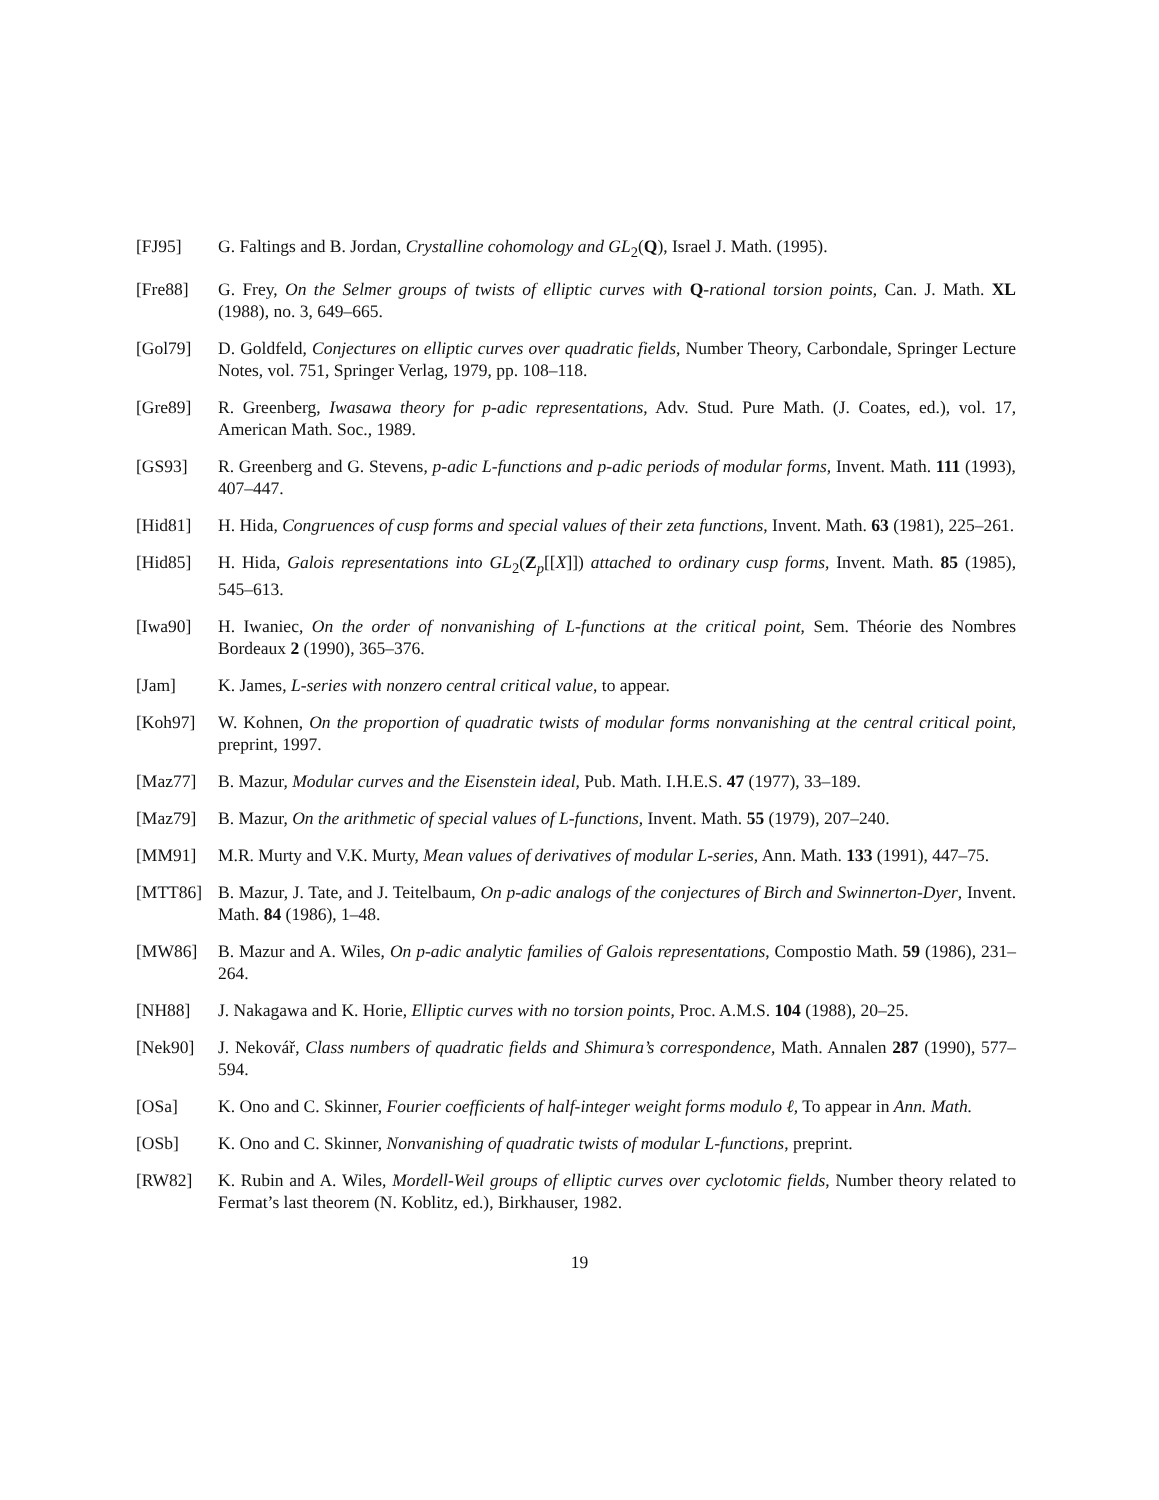[FJ95] G. Faltings and B. Jordan, Crystalline cohomology and GL<sub>2</sub>(Q), Israel J. Math. (1995).
[Fre88] G. Frey, On the Selmer groups of twists of elliptic curves with Q-rational torsion points, Can. J. Math. XL (1988), no. 3, 649–665.
[Gol79] D. Goldfeld, Conjectures on elliptic curves over quadratic fields, Number Theory, Carbondale, Springer Lecture Notes, vol. 751, Springer Verlag, 1979, pp. 108–118.
[Gre89] R. Greenberg, Iwasawa theory for p-adic representations, Adv. Stud. Pure Math. (J. Coates, ed.), vol. 17, American Math. Soc., 1989.
[GS93] R. Greenberg and G. Stevens, p-adic L-functions and p-adic periods of modular forms, Invent. Math. 111 (1993), 407–447.
[Hid81] H. Hida, Congruences of cusp forms and special values of their zeta functions, Invent. Math. 63 (1981), 225–261.
[Hid85] H. Hida, Galois representations into GL<sub>2</sub>(Z<sub>p</sub>[[X]]) attached to ordinary cusp forms, Invent. Math. 85 (1985), 545–613.
[Iwa90] H. Iwaniec, On the order of nonvanishing of L-functions at the critical point, Sem. Théorie des Nombres Bordeaux 2 (1990), 365–376.
[Jam] K. James, L-series with nonzero central critical value, to appear.
[Koh97] W. Kohnen, On the proportion of quadratic twists of modular forms nonvanishing at the central critical point, preprint, 1997.
[Maz77] B. Mazur, Modular curves and the Eisenstein ideal, Pub. Math. I.H.E.S. 47 (1977), 33–189.
[Maz79] B. Mazur, On the arithmetic of special values of L-functions, Invent. Math. 55 (1979), 207–240.
[MM91] M.R. Murty and V.K. Murty, Mean values of derivatives of modular L-series, Ann. Math. 133 (1991), 447–75.
[MTT86] B. Mazur, J. Tate, and J. Teitelbaum, On p-adic analogs of the conjectures of Birch and Swinnerton-Dyer, Invent. Math. 84 (1986), 1–48.
[MW86] B. Mazur and A. Wiles, On p-adic analytic families of Galois representations, Compostio Math. 59 (1986), 231–264.
[NH88] J. Nakagawa and K. Horie, Elliptic curves with no torsion points, Proc. A.M.S. 104 (1988), 20–25.
[Nek90] J. Nekovář, Class numbers of quadratic fields and Shimura’s correspondence, Math. Annalen 287 (1990), 577–594.
[OSa] K. Ono and C. Skinner, Fourier coefficients of half-integer weight forms modulo ℓ, To appear in Ann. Math.
[OSb] K. Ono and C. Skinner, Nonvanishing of quadratic twists of modular L-functions, preprint.
[RW82] K. Rubin and A. Wiles, Mordell-Weil groups of elliptic curves over cyclotomic fields, Number theory related to Fermat’s last theorem (N. Koblitz, ed.), Birkhauser, 1982.
19